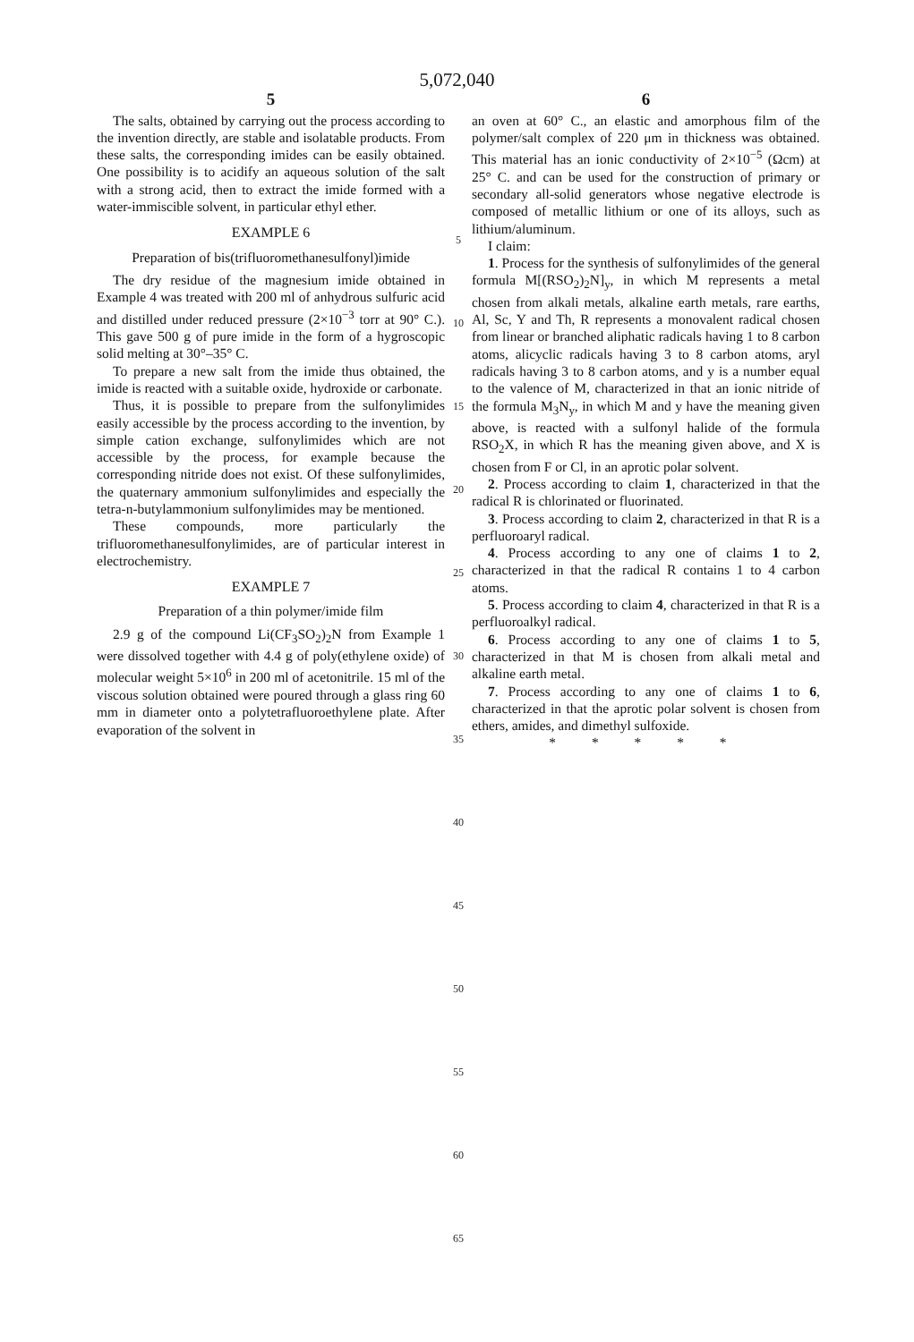5,072,040
5
The salts, obtained by carrying out the process according to the invention directly, are stable and isolatable products. From these salts, the corresponding imides can be easily obtained. One possibility is to acidify an aqueous solution of the salt with a strong acid, then to extract the imide formed with a water-immiscible solvent, in particular ethyl ether.
EXAMPLE 6
Preparation of bis(trifluoromethanesulfonyl)imide
The dry residue of the magnesium imide obtained in Example 4 was treated with 200 ml of anhydrous sulfuric acid and distilled under reduced pressure (2×10<sup>−3</sup> torr at 90° C.). This gave 500 g of pure imide in the form of a hygroscopic solid melting at 30°–35° C.
To prepare a new salt from the imide thus obtained, the imide is reacted with a suitable oxide, hydroxide or carbonate.
Thus, it is possible to prepare from the sulfonylimides easily accessible by the process according to the invention, by simple cation exchange, sulfonylimides which are not accessible by the process, for example because the corresponding nitride does not exist. Of these sulfonylimides, the quaternary ammonium sulfonylimides and especially the tetra-n-butylammonium sulfonylimides may be mentioned.
These compounds, more particularly the trifluoromethanesulfonylimides, are of particular interest in electrochemistry.
EXAMPLE 7
Preparation of a thin polymer/imide film
2.9 g of the compound Li(CF<sub>3</sub>SO<sub>2</sub>)<sub>2</sub>N from Example 1 were dissolved together with 4.4 g of poly(ethylene oxide) of molecular weight 5×10<sup>6</sup> in 200 ml of acetonitrile. 15 ml of the viscous solution obtained were poured through a glass ring 60 mm in diameter onto a polytetrafluoroethylene plate. After evaporation of the solvent in
5
10
15
20
25
30
35
40
45
50
55
60
65
6
an oven at 60° C., an elastic and amorphous film of the polymer/salt complex of 220 μm in thickness was obtained. This material has an ionic conductivity of 2×10<sup>−5</sup> (Ωcm) at 25° C. and can be used for the construction of primary or secondary all-solid generators whose negative electrode is composed of metallic lithium or one of its alloys, such as lithium/aluminum.
I claim:
1. Process for the synthesis of sulfonylimides of the general formula M[(RSO<sub>2</sub>)<sub>2</sub>N]<sub>y</sub>, in which M represents a metal chosen from alkali metals, alkaline earth metals, rare earths, Al, Sc, Y and Th, R represents a monovalent radical chosen from linear or branched aliphatic radicals having 1 to 8 carbon atoms, alicyclic radicals having 3 to 8 carbon atoms, aryl radicals having 3 to 8 carbon atoms, and y is a number equal to the valence of M, characterized in that an ionic nitride of the formula M<sub>3</sub>N<sub>y</sub>, in which M and y have the meaning given above, is reacted with a sulfonyl halide of the formula RSO<sub>2</sub>X, in which R has the meaning given above, and X is chosen from F or Cl, in an aprotic polar solvent.
2. Process according to claim 1, characterized in that the radical R is chlorinated or fluorinated.
3. Process according to claim 2, characterized in that R is a perfluoroaryl radical.
4. Process according to any one of claims 1 to 2, characterized in that the radical R contains 1 to 4 carbon atoms.
5. Process according to claim 4, characterized in that R is a perfluoroalkyl radical.
6. Process according to any one of claims 1 to 5, characterized in that M is chosen from alkali metal and alkaline earth metal.
7. Process according to any one of claims 1 to 6, characterized in that the aprotic polar solvent is chosen from ethers, amides, and dimethyl sulfoxide.
* * * * *